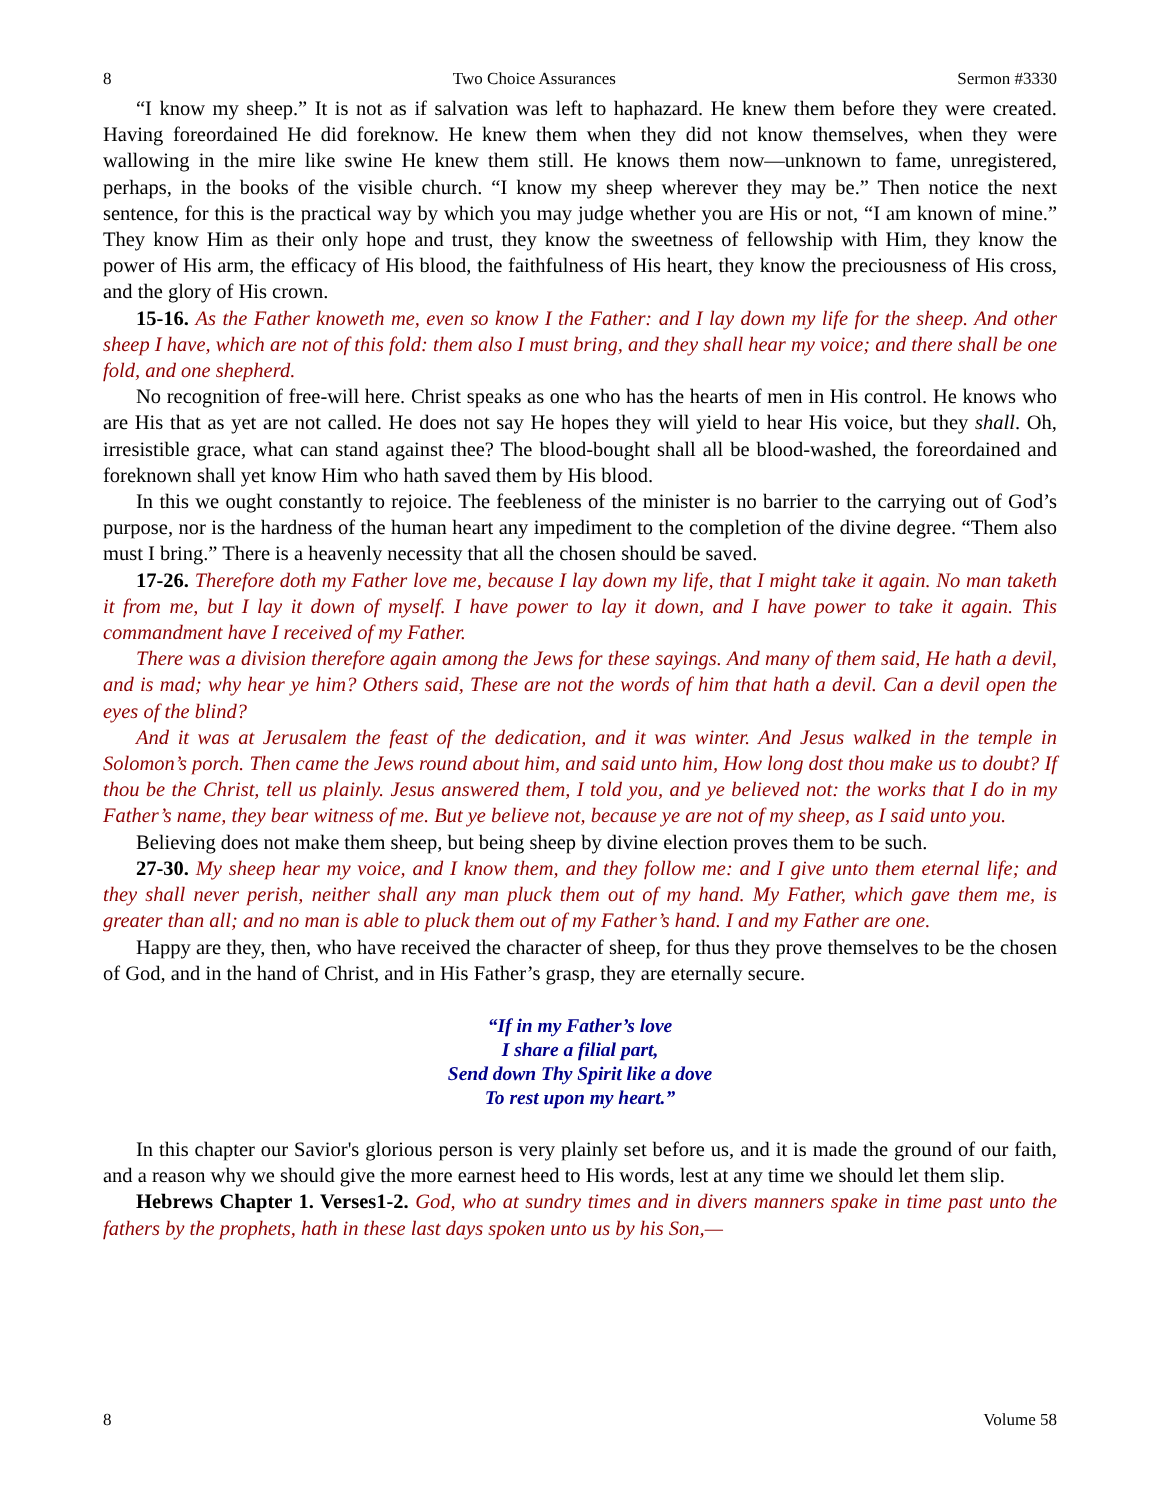8 Two Choice Assurances Sermon #3330
“I know my sheep.” It is not as if salvation was left to haphazard. He knew them before they were created. Having foreordained He did foreknow. He knew them when they did not know themselves, when they were wallowing in the mire like swine He knew them still. He knows them now—unknown to fame, unregistered, perhaps, in the books of the visible church. “I know my sheep wherever they may be.” Then notice the next sentence, for this is the practical way by which you may judge whether you are His or not, “I am known of mine.” They know Him as their only hope and trust, they know the sweetness of fellowship with Him, they know the power of His arm, the efficacy of His blood, the faithfulness of His heart, they know the preciousness of His cross, and the glory of His crown.
15-16. As the Father knoweth me, even so know I the Father: and I lay down my life for the sheep. And other sheep I have, which are not of this fold: them also I must bring, and they shall hear my voice; and there shall be one fold, and one shepherd.
No recognition of free-will here. Christ speaks as one who has the hearts of men in His control. He knows who are His that as yet are not called. He does not say He hopes they will yield to hear His voice, but they shall. Oh, irresistible grace, what can stand against thee? The blood-bought shall all be blood-washed, the foreordained and foreknown shall yet know Him who hath saved them by His blood.
In this we ought constantly to rejoice. The feebleness of the minister is no barrier to the carrying out of God’s purpose, nor is the hardness of the human heart any impediment to the completion of the divine degree. “Them also must I bring.” There is a heavenly necessity that all the chosen should be saved.
17-26. Therefore doth my Father love me, because I lay down my life, that I might take it again. No man taketh it from me, but I lay it down of myself. I have power to lay it down, and I have power to take it again. This commandment have I received of my Father.
There was a division therefore again among the Jews for these sayings. And many of them said, He hath a devil, and is mad; why hear ye him? Others said, These are not the words of him that hath a devil. Can a devil open the eyes of the blind?
And it was at Jerusalem the feast of the dedication, and it was winter. And Jesus walked in the temple in Solomon’s porch. Then came the Jews round about him, and said unto him, How long dost thou make us to doubt? If thou be the Christ, tell us plainly. Jesus answered them, I told you, and ye believed not: the works that I do in my Father’s name, they bear witness of me. But ye believe not, because ye are not of my sheep, as I said unto you.
Believing does not make them sheep, but being sheep by divine election proves them to be such.
27-30. My sheep hear my voice, and I know them, and they follow me: and I give unto them eternal life; and they shall never perish, neither shall any man pluck them out of my hand. My Father, which gave them me, is greater than all; and no man is able to pluck them out of my Father’s hand. I and my Father are one.
Happy are they, then, who have received the character of sheep, for thus they prove themselves to be the chosen of God, and in the hand of Christ, and in His Father’s grasp, they are eternally secure.
“If in my Father’s love
I share a filial part,
Send down Thy Spirit like a dove
To rest upon my heart.”
In this chapter our Savior's glorious person is very plainly set before us, and it is made the ground of our faith, and a reason why we should give the more earnest heed to His words, lest at any time we should let them slip.
Hebrews Chapter 1. Verses1-2. God, who at sundry times and in divers manners spake in time past unto the fathers by the prophets, hath in these last days spoken unto us by his Son,—
8 Volume 58